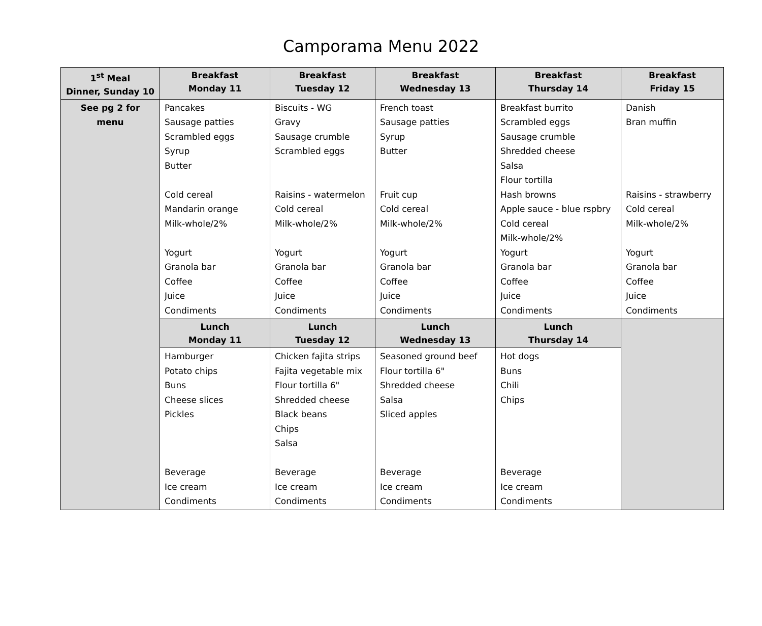Camporama Menu 2022
| 1<sup>st</sup> Meal Dinner, Sunday 10 | Breakfast Monday 11 | Breakfast Tuesday 12 | Breakfast Wednesday 13 | Breakfast Thursday 14 | Breakfast Friday 15 |
| --- | --- | --- | --- | --- | --- |
| See pg 2 for menu | Pancakes Sausage patties Scrambled eggs Syrup Butter Cold cereal Mandarin orange Milk-whole/2% Yogurt Granola bar Coffee Juice Condiments | Biscuits - WG Gravy Sausage crumble Scrambled eggs Raisins - watermelon Cold cereal Milk-whole/2% Yogurt Granola bar Coffee Juice Condiments | French toast Sausage patties Syrup Butter Fruit cup Cold cereal Milk-whole/2% Yogurt Granola bar Coffee Juice Condiments | Breakfast burrito Scrambled eggs Sausage crumble Shredded cheese Salsa Flour tortilla Hash browns Apple sauce - blue rspbry Cold cereal Milk-whole/2% Yogurt Granola bar Coffee Juice Condiments | Danish Bran muffin Raisins - strawberry Cold cereal Milk-whole/2% Yogurt Granola bar Coffee Juice Condiments |
| | Lunch Monday 11 | Lunch Tuesday 12 | Lunch Wednesday 13 | Lunch Thursday 14 | |
| | Hamburger Potato chips Buns Cheese slices Pickles Beverage Ice cream Condiments | Chicken fajita strips Fajita vegetable mix Flour tortilla 6" Shredded cheese Black beans Chips Salsa Beverage Ice cream Condiments | Seasoned ground beef Flour tortilla 6" Shredded cheese Salsa Sliced apples Beverage Ice cream Condiments | Hot dogs Buns Chili Chips Beverage Ice cream Condiments | |